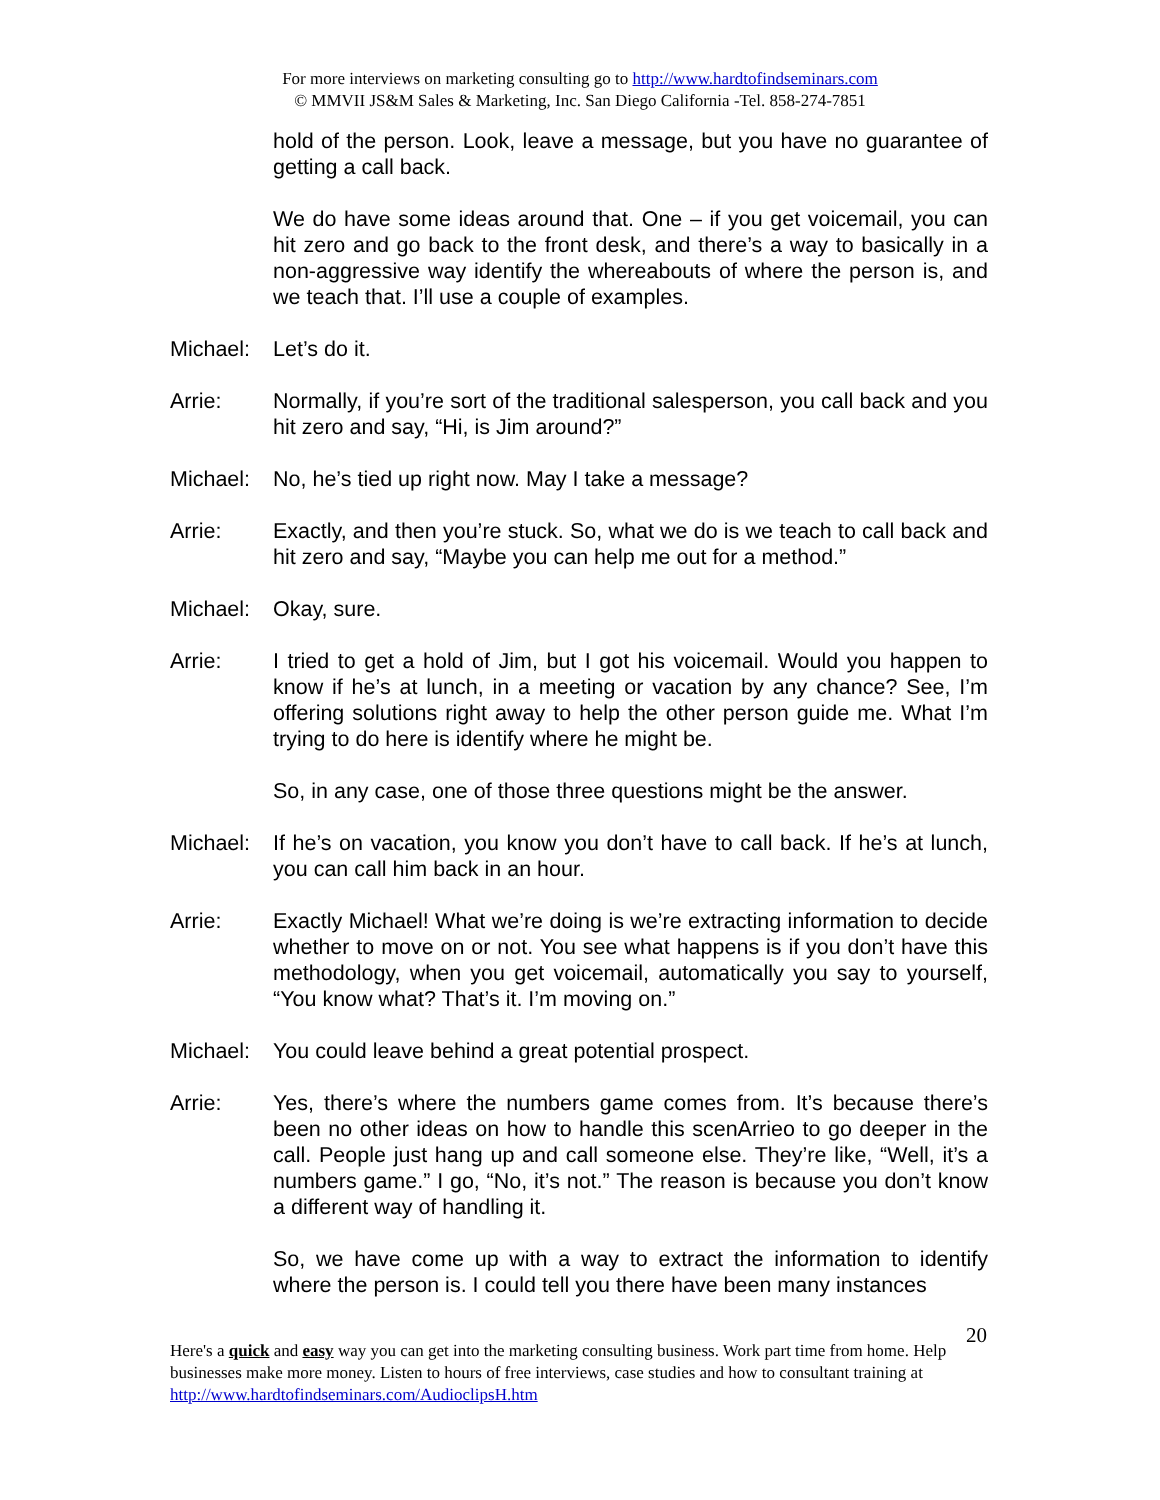For more interviews on marketing consulting go to http://www.hardtofindseminars.com
© MMVII JS&M Sales & Marketing, Inc. San Diego California -Tel. 858-274-7851
hold of the person. Look, leave a message, but you have no guarantee of getting a call back.
We do have some ideas around that. One – if you get voicemail, you can hit zero and go back to the front desk, and there’s a way to basically in a non-aggressive way identify the whereabouts of where the person is, and we teach that. I’ll use a couple of examples.
Michael:
Let’s do it.
Arrie: Normally, if you’re sort of the traditional salesperson, you call back and you hit zero and say, “Hi, is Jim around?”
Michael:
No, he’s tied up right now. May I take a message?
Arrie: Exactly, and then you’re stuck. So, what we do is we teach to call back and hit zero and say, “Maybe you can help me out for a method.”
Michael:
Okay, sure.
Arrie: I tried to get a hold of Jim, but I got his voicemail. Would you happen to know if he’s at lunch, in a meeting or vacation by any chance? See, I’m offering solutions right away to help the other person guide me. What I’m trying to do here is identify where he might be.
So, in any case, one of those three questions might be the answer.
Michael:
If he’s on vacation, you know you don’t have to call back. If he’s at lunch, you can call him back in an hour.
Arrie: Exactly Michael! What we’re doing is we’re extracting information to decide whether to move on or not. You see what happens is if you don’t have this methodology, when you get voicemail, automatically you say to yourself, “You know what? That’s it. I’m moving on.”
Michael:
You could leave behind a great potential prospect.
Arrie: Yes, there’s where the numbers game comes from. It’s because there’s been no other ideas on how to handle this scenArrieo to go deeper in the call. People just hang up and call someone else. They’re like, “Well, it’s a numbers game.” I go, “No, it’s not.” The reason is because you don’t know a different way of handling it.
So, we have come up with a way to extract the information to identify where the person is. I could tell you there have been many instances
20
Here's a quick and easy way you can get into the marketing consulting business. Work part time from home. Help businesses make more money. Listen to hours of free interviews, case studies and how to consultant training at http://www.hardtofindseminars.com/AudioclipsH.htm